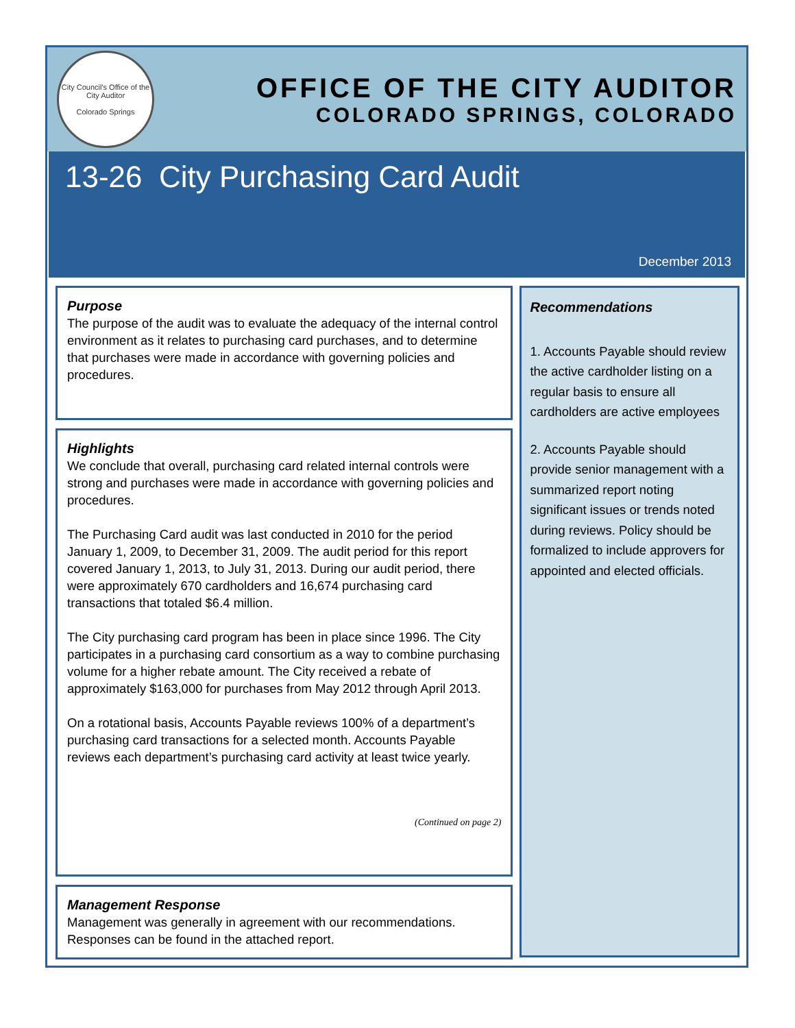City Council's Office of the City Auditor
Colorado Springs
OFFICE OF THE CITY AUDITOR
COLORADO SPRINGS, COLORADO
13-26 City Purchasing Card Audit
December 2013
Purpose
The purpose of the audit was to evaluate the adequacy of the internal control environment as it relates to purchasing card purchases, and to determine that purchases were made in accordance with governing policies and procedures.
Highlights
We conclude that overall, purchasing card related internal controls were strong and purchases were made in accordance with governing policies and procedures.
The Purchasing Card audit was last conducted in 2010 for the period January 1, 2009, to December 31, 2009. The audit period for this report covered January 1, 2013, to July 31, 2013. During our audit period, there were approximately 670 cardholders and 16,674 purchasing card transactions that totaled $6.4 million.
The City purchasing card program has been in place since 1996. The City participates in a purchasing card consortium as a way to combine purchasing volume for a higher rebate amount. The City received a rebate of approximately $163,000 for purchases from May 2012 through April 2013.
On a rotational basis, Accounts Payable reviews 100% of a department’s purchasing card transactions for a selected month. Accounts Payable reviews each department’s purchasing card activity at least twice yearly.
(Continued on page 2)
Management Response
Management was generally in agreement with our recommendations. Responses can be found in the attached report.
Recommendations
1. Accounts Payable should review the active cardholder listing on a regular basis to ensure all cardholders are active employees
2. Accounts Payable should provide senior management with a summarized report noting significant issues or trends noted during reviews. Policy should be formalized to include approvers for appointed and elected officials.